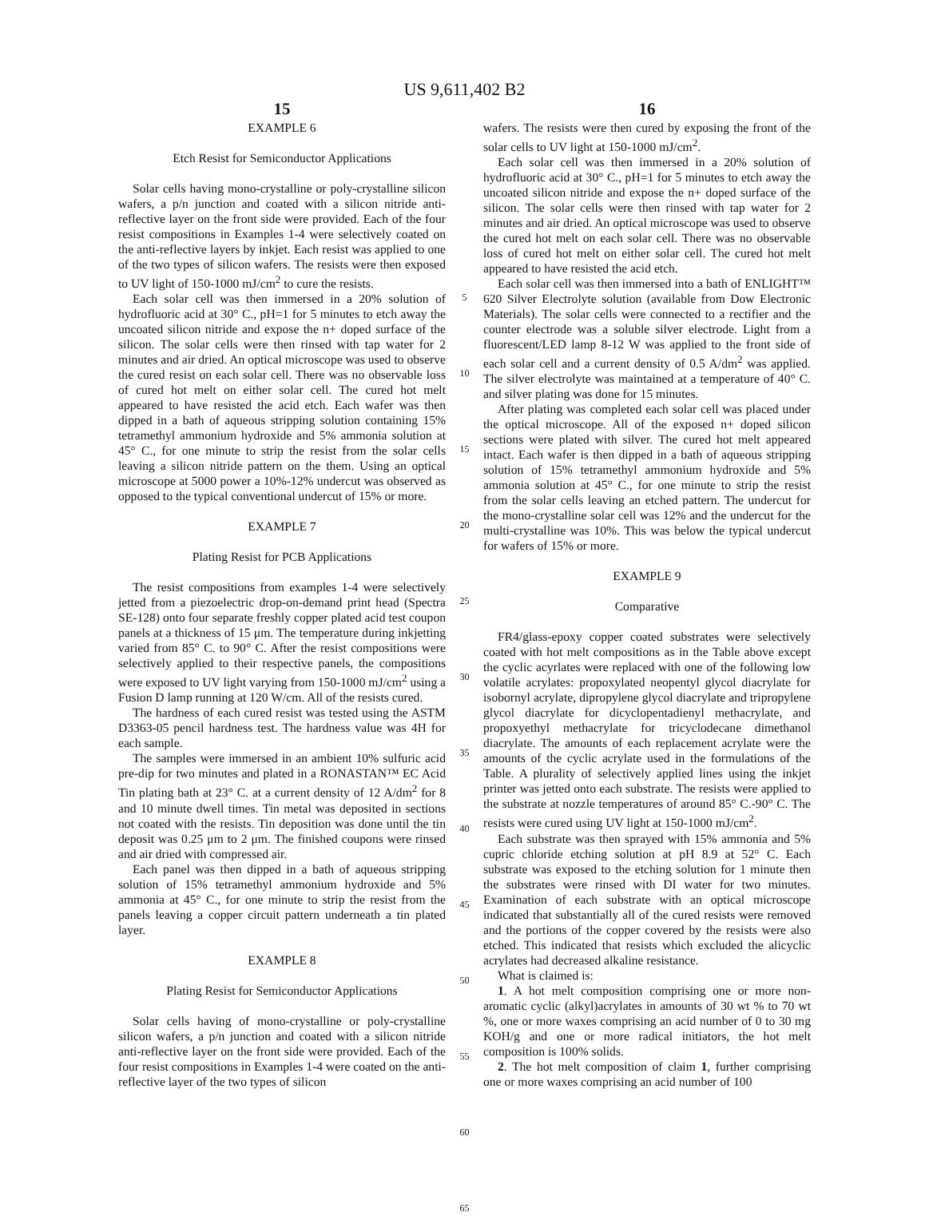US 9,611,402 B2
15
EXAMPLE 6
Etch Resist for Semiconductor Applications
Solar cells having mono-crystalline or poly-crystalline silicon wafers, a p/n junction and coated with a silicon nitride anti-reflective layer on the front side were provided. Each of the four resist compositions in Examples 1-4 were selectively coated on the anti-reflective layers by inkjet. Each resist was applied to one of the two types of silicon wafers. The resists were then exposed to UV light of 150-1000 mJ/cm<sup>2</sup> to cure the resists.
Each solar cell was then immersed in a 20% solution of hydrofluoric acid at 30° C., pH=1 for 5 minutes to etch away the uncoated silicon nitride and expose the n+ doped surface of the silicon. The solar cells were then rinsed with tap water for 2 minutes and air dried. An optical microscope was used to observe the cured resist on each solar cell. There was no observable loss of cured hot melt on either solar cell. The cured hot melt appeared to have resisted the acid etch. Each wafer was then dipped in a bath of aqueous stripping solution containing 15% tetramethyl ammonium hydroxide and 5% ammonia solution at 45° C., for one minute to strip the resist from the solar cells leaving a silicon nitride pattern on the them. Using an optical microscope at 5000 power a 10%-12% undercut was observed as opposed to the typical conventional undercut of 15% or more.
EXAMPLE 7
Plating Resist for PCB Applications
The resist compositions from examples 1-4 were selectively jetted from a piezoelectric drop-on-demand print head (Spectra SE-128) onto four separate freshly copper plated acid test coupon panels at a thickness of 15 μm. The temperature during inkjetting varied from 85° C. to 90° C. After the resist compositions were selectively applied to their respective panels, the compositions were exposed to UV light varying from 150-1000 mJ/cm<sup>2</sup> using a Fusion D lamp running at 120 W/cm. All of the resists cured.
The hardness of each cured resist was tested using the ASTM D3363-05 pencil hardness test. The hardness value was 4H for each sample.
The samples were immersed in an ambient 10% sulfuric acid pre-dip for two minutes and plated in a RONASTAN™ EC Acid Tin plating bath at 23° C. at a current density of 12 A/dm<sup>2</sup> for 8 and 10 minute dwell times. Tin metal was deposited in sections not coated with the resists. Tin deposition was done until the tin deposit was 0.25 μm to 2 μm. The finished coupons were rinsed and air dried with compressed air.
Each panel was then dipped in a bath of aqueous stripping solution of 15% tetramethyl ammonium hydroxide and 5% ammonia at 45° C., for one minute to strip the resist from the panels leaving a copper circuit pattern underneath a tin plated layer.
EXAMPLE 8
Plating Resist for Semiconductor Applications
Solar cells having of mono-crystalline or poly-crystalline silicon wafers, a p/n junction and coated with a silicon nitride anti-reflective layer on the front side were provided. Each of the four resist compositions in Examples 1-4 were coated on the anti-reflective layer of the two types of silicon
5
10
15
20
25
30
35
40
45
50
55
60
65
16
wafers. The resists were then cured by exposing the front of the solar cells to UV light at 150-1000 mJ/cm<sup>2</sup>.
Each solar cell was then immersed in a 20% solution of hydrofluoric acid at 30° C., pH=1 for 5 minutes to etch away the uncoated silicon nitride and expose the n+ doped surface of the silicon. The solar cells were then rinsed with tap water for 2 minutes and air dried. An optical microscope was used to observe the cured hot melt on each solar cell. There was no observable loss of cured hot melt on either solar cell. The cured hot melt appeared to have resisted the acid etch.
Each solar cell was then immersed into a bath of ENLIGHT™ 620 Silver Electrolyte solution (available from Dow Electronic Materials). The solar cells were connected to a rectifier and the counter electrode was a soluble silver electrode. Light from a fluorescent/LED lamp 8-12 W was applied to the front side of each solar cell and a current density of 0.5 A/dm<sup>2</sup> was applied. The silver electrolyte was maintained at a temperature of 40° C. and silver plating was done for 15 minutes.
After plating was completed each solar cell was placed under the optical microscope. All of the exposed n+ doped silicon sections were plated with silver. The cured hot melt appeared intact. Each wafer is then dipped in a bath of aqueous stripping solution of 15% tetramethyl ammonium hydroxide and 5% ammonia solution at 45° C., for one minute to strip the resist from the solar cells leaving an etched pattern. The undercut for the mono-crystalline solar cell was 12% and the undercut for the multi-crystalline was 10%. This was below the typical undercut for wafers of 15% or more.
EXAMPLE 9
Comparative
FR4/glass-epoxy copper coated substrates were selectively coated with hot melt compositions as in the Table above except the cyclic acyrlates were replaced with one of the following low volatile acrylates: propoxylated neopentyl glycol diacrylate for isobornyl acrylate, dipropylene glycol diacrylate and tripropylene glycol diacrylate for dicyclopentadienyl methacrylate, and propoxyethyl methacrylate for tricyclodecane dimethanol diacrylate. The amounts of each replacement acrylate were the amounts of the cyclic acrylate used in the formulations of the Table. A plurality of selectively applied lines using the inkjet printer was jetted onto each substrate. The resists were applied to the substrate at nozzle temperatures of around 85° C.-90° C. The resists were cured using UV light at 150-1000 mJ/cm<sup>2</sup>.
Each substrate was then sprayed with 15% ammonia and 5% cupric chloride etching solution at pH 8.9 at 52° C. Each substrate was exposed to the etching solution for 1 minute then the substrates were rinsed with DI water for two minutes. Examination of each substrate with an optical microscope indicated that substantially all of the cured resists were removed and the portions of the copper covered by the resists were also etched. This indicated that resists which excluded the alicyclic acrylates had decreased alkaline resistance.
What is claimed is:
1. A hot melt composition comprising one or more non-aromatic cyclic (alkyl)acrylates in amounts of 30 wt % to 70 wt %, one or more waxes comprising an acid number of 0 to 30 mg KOH/g and one or more radical initiators, the hot melt composition is 100% solids.
2. The hot melt composition of claim 1, further comprising one or more waxes comprising an acid number of 100